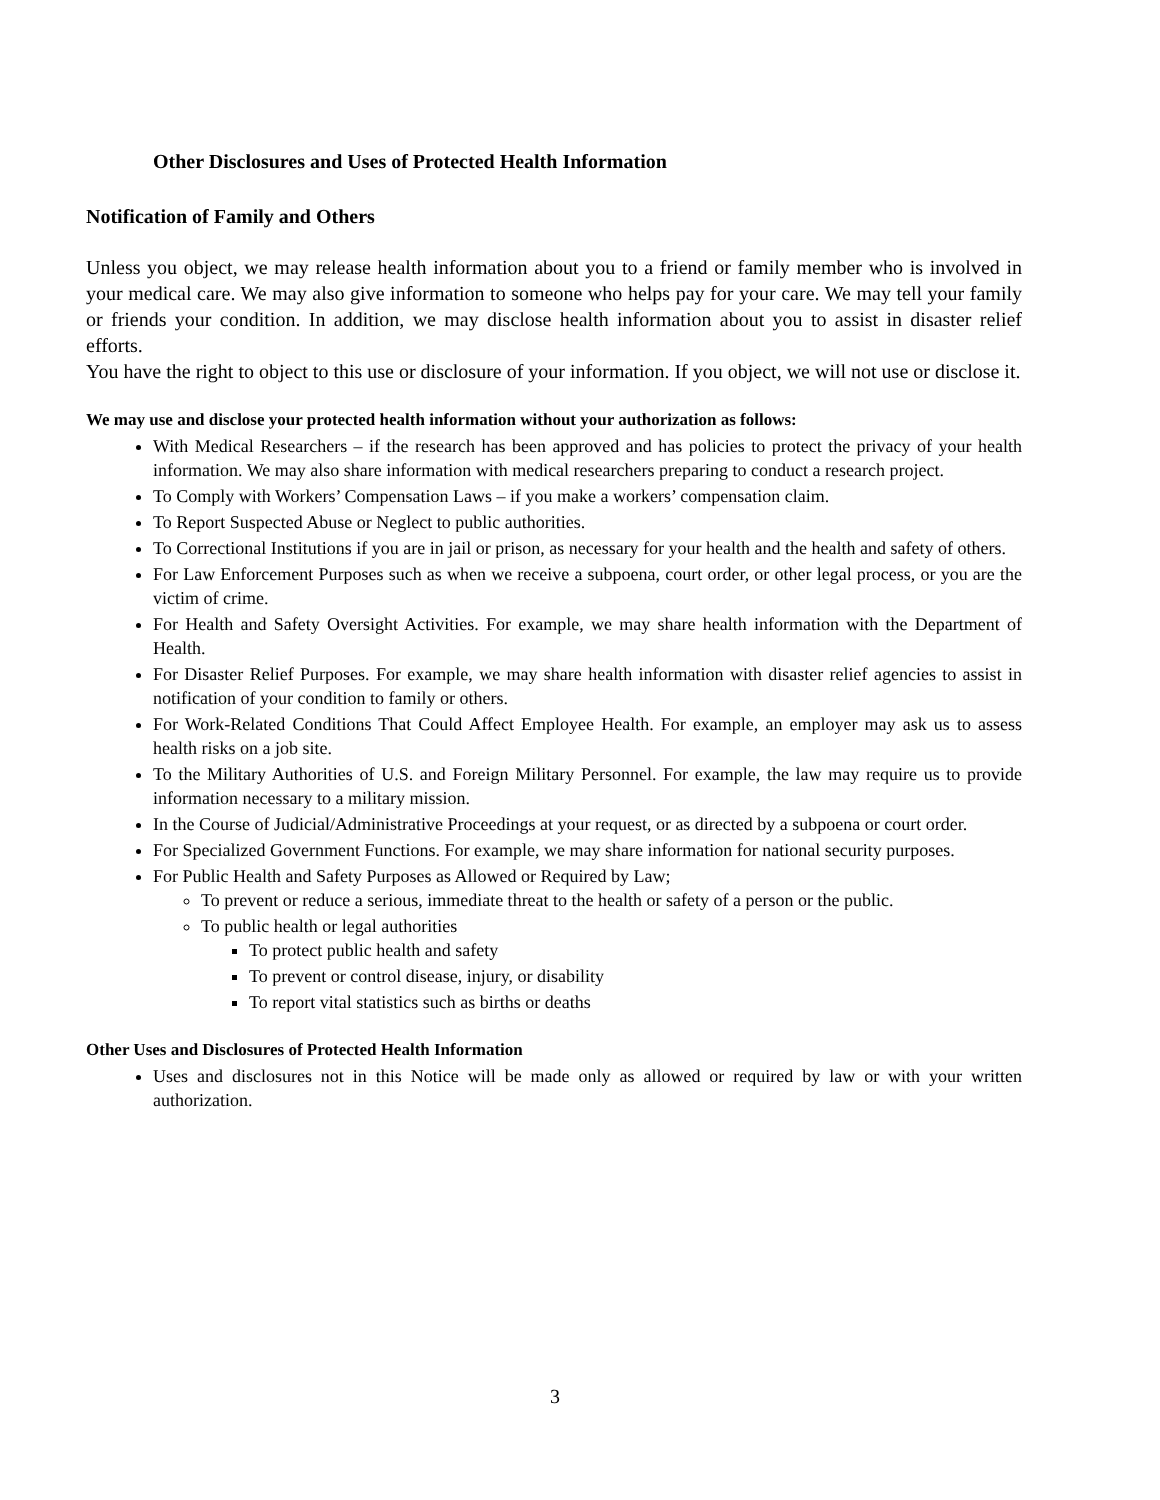Other Disclosures and Uses of Protected Health Information
Notification of Family and Others
Unless you object, we may release health information about you to a friend or family member who is involved in your medical care. We may also give information to someone who helps pay for your care. We may tell your family or friends your condition. In addition, we may disclose health information about you to assist in disaster relief efforts.
You have the right to object to this use or disclosure of your information. If you object, we will not use or disclose it.
We may use and disclose your protected health information without your authorization as follows:
With Medical Researchers – if the research has been approved and has policies to protect the privacy of your health information. We may also share information with medical researchers preparing to conduct a research project.
To Comply with Workers’ Compensation Laws – if you make a workers’ compensation claim.
To Report Suspected Abuse or Neglect to public authorities.
To Correctional Institutions if you are in jail or prison, as necessary for your health and the health and safety of others.
For Law Enforcement Purposes such as when we receive a subpoena, court order, or other legal process, or you are the victim of crime.
For Health and Safety Oversight Activities. For example, we may share health information with the Department of Health.
For Disaster Relief Purposes. For example, we may share health information with disaster relief agencies to assist in notification of your condition to family or others.
For Work-Related Conditions That Could Affect Employee Health. For example, an employer may ask us to assess health risks on a job site.
To the Military Authorities of U.S. and Foreign Military Personnel. For example, the law may require us to provide information necessary to a military mission.
In the Course of Judicial/Administrative Proceedings at your request, or as directed by a subpoena or court order.
For Specialized Government Functions. For example, we may share information for national security purposes.
For Public Health and Safety Purposes as Allowed or Required by Law;
To prevent or reduce a serious, immediate threat to the health or safety of a person or the public.
To public health or legal authorities
To protect public health and safety
To prevent or control disease, injury, or disability
To report vital statistics such as births or deaths
Other Uses and Disclosures of Protected Health Information
Uses and disclosures not in this Notice will be made only as allowed or required by law or with your written authorization.
3